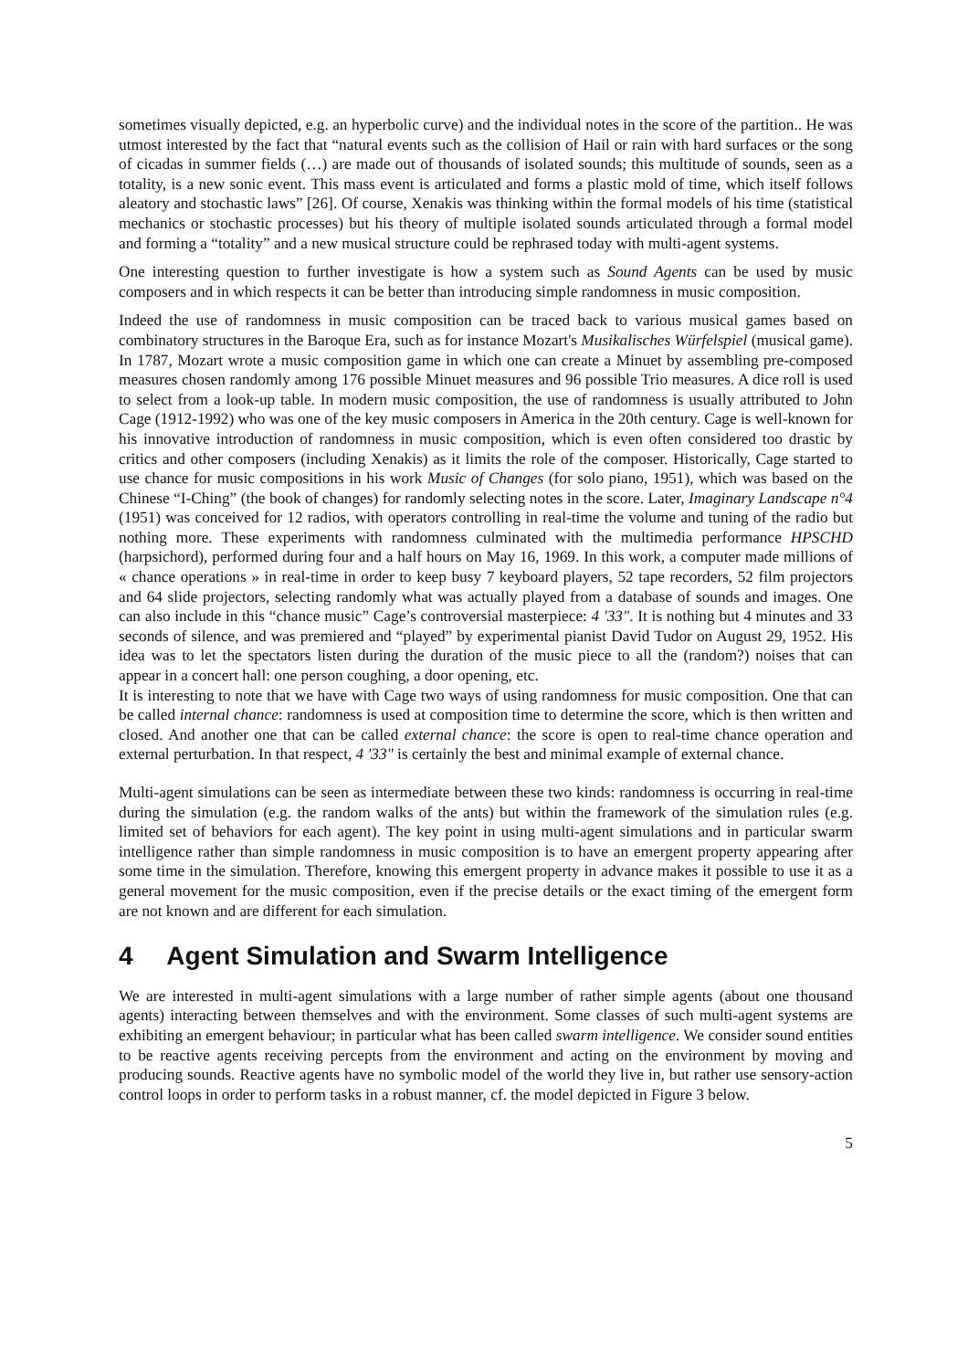sometimes visually depicted, e.g. an hyperbolic curve) and the individual notes in the score of the partition.. He was utmost interested by the fact that “natural events such as the collision of Hail or rain with hard surfaces or the song of cicadas in summer fields (…) are made out of thousands of isolated sounds; this multitude of sounds, seen as a totality, is a new sonic event. This mass event is articulated and forms a plastic mold of time, which itself follows aleatory and stochastic laws” [26]. Of course, Xenakis was thinking within the formal models of his time (statistical mechanics or stochastic processes) but his theory of multiple isolated sounds articulated through a formal model and forming a “totality” and a new musical structure could be rephrased today with multi-agent systems.
One interesting question to further investigate is how a system such as Sound Agents can be used by music composers and in which respects it can be better than introducing simple randomness in music composition.
Indeed the use of randomness in music composition can be traced back to various musical games based on combinatory structures in the Baroque Era, such as for instance Mozart's Musikalisches Würfelspiel (musical game). In 1787, Mozart wrote a music composition game in which one can create a Minuet by assembling pre-composed measures chosen randomly among 176 possible Minuet measures and 96 possible Trio measures. A dice roll is used to select from a look-up table. In modern music composition, the use of randomness is usually attributed to John Cage (1912-1992) who was one of the key music composers in America in the 20th century. Cage is well-known for his innovative introduction of randomness in music composition, which is even often considered too drastic by critics and other composers (including Xenakis) as it limits the role of the composer. Historically, Cage started to use chance for music compositions in his work Music of Changes (for solo piano, 1951), which was based on the Chinese “I-Ching” (the book of changes) for randomly selecting notes in the score. Later, Imaginary Landscape n°4 (1951) was conceived for 12 radios, with operators controlling in real-time the volume and tuning of the radio but nothing more. These experiments with randomness culminated with the multimedia performance HPSCHD (harpsichord), performed during four and a half hours on May 16, 1969. In this work, a computer made millions of « chance operations » in real-time in order to keep busy 7 keyboard players, 52 tape recorders, 52 film projectors and 64 slide projectors, selecting randomly what was actually played from a database of sounds and images. One can also include in this “chance music” Cage’s controversial masterpiece: 4 '33". It is nothing but 4 minutes and 33 seconds of silence, and was premiered and “played” by experimental pianist David Tudor on August 29, 1952. His idea was to let the spectators listen during the duration of the music piece to all the (random?) noises that can appear in a concert hall: one person coughing, a door opening, etc.
It is interesting to note that we have with Cage two ways of using randomness for music composition. One that can be called internal chance: randomness is used at composition time to determine the score, which is then written and closed. And another one that can be called external chance: the score is open to real-time chance operation and external perturbation. In that respect, 4 '33" is certainly the best and minimal example of external chance.
Multi-agent simulations can be seen as intermediate between these two kinds: randomness is occurring in real-time during the simulation (e.g. the random walks of the ants) but within the framework of the simulation rules (e.g. limited set of behaviors for each agent). The key point in using multi-agent simulations and in particular swarm intelligence rather than simple randomness in music composition is to have an emergent property appearing after some time in the simulation. Therefore, knowing this emergent property in advance makes it possible to use it as a general movement for the music composition, even if the precise details or the exact timing of the emergent form are not known and are different for each simulation.
4 Agent Simulation and Swarm Intelligence
We are interested in multi-agent simulations with a large number of rather simple agents (about one thousand agents) interacting between themselves and with the environment. Some classes of such multi-agent systems are exhibiting an emergent behaviour; in particular what has been called swarm intelligence. We consider sound entities to be reactive agents receiving percepts from the environment and acting on the environment by moving and producing sounds. Reactive agents have no symbolic model of the world they live in, but rather use sensory-action control loops in order to perform tasks in a robust manner, cf. the model depicted in Figure 3 below.
5